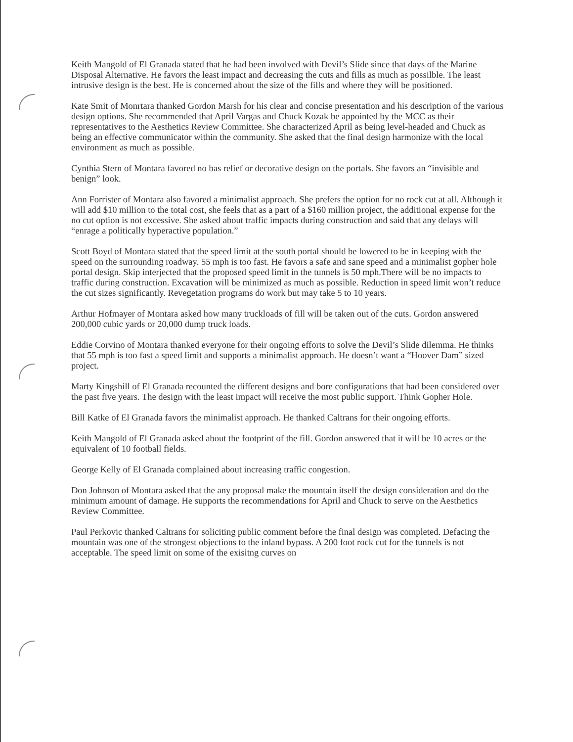Keith Mangold of El Granada stated that he had been involved with Devil’s Slide since that days of the Marine Disposal Alternative. He favors the least impact and decreasing the cuts and fills as much as possilble. The least intrusive design is the best. He is concerned about the size of the fills and where they will be positioned.
Kate Smit of Monrtara thanked Gordon Marsh for his clear and concise presentation and his description of the various design options. She recommended that April Vargas and Chuck Kozak be appointed by the MCC as their representatives to the Aesthetics Review Committee. She characterized April as being level-headed and Chuck as being an effective communicator within the community. She asked that the final design harmonize with the local environment as much as possible.
Cynthia Stern of Montara favored no bas relief or decorative design on the portals. She favors an “invisible and benign” look.
Ann Forrister of Montara also favored a minimalist approach. She prefers the option for no rock cut at all. Although it will add $10 million to the total cost, she feels that as a part of a $160 million project, the additional expense for the no cut option is not excessive. She asked about traffic impacts during construction and said that any delays will “enrage a politically hyperactive population.”
Scott Boyd of Montara stated that the speed limit at the south portal should be lowered to be in keeping with the speed on the surrounding roadway. 55 mph is too fast. He favors a safe and sane speed and a minimalist gopher hole portal design. Skip interjected that the proposed speed limit in the tunnels is 50 mph.There will be no impacts to traffic during construction. Excavation will be minimized as much as possible. Reduction in speed limit won’t reduce the cut sizes significantly. Revegetation programs do work but may take 5 to 10 years.
Arthur Hofmayer of Montara asked how many truckloads of fill will be taken out of the cuts. Gordon answered 200,000 cubic yards or 20,000 dump truck loads.
Eddie Corvino of Montara thanked everyone for their ongoing efforts to solve the Devil’s Slide dilemma. He thinks that 55 mph is too fast a speed limit and supports a minimalist approach. He doesn’t want a “Hoover Dam” sized project.
Marty Kingshill of El Granada recounted the different designs and bore configurations that had been considered over the past five years. The design with the least impact will receive the most public support. Think Gopher Hole.
Bill Katke of El Granada favors the minimalist approach. He thanked Caltrans for their ongoing efforts.
Keith Mangold of El Granada asked about the footprint of the fill. Gordon answered that it will be 10 acres or the equivalent of 10 football fields.
George Kelly of El Granada complained about increasing traffic congestion.
Don Johnson of Montara asked that the any proposal make the mountain itself the design consideration and do the minimum amount of damage. He supports the recommendations for April and Chuck to serve on the Aesthetics Review Committee.
Paul Perkovic thanked Caltrans for soliciting public comment before the final design was completed. Defacing the mountain was one of the strongest objections to the inland bypass. A 200 foot rock cut for the tunnels is not acceptable. The speed limit on some of the exisitng curves on